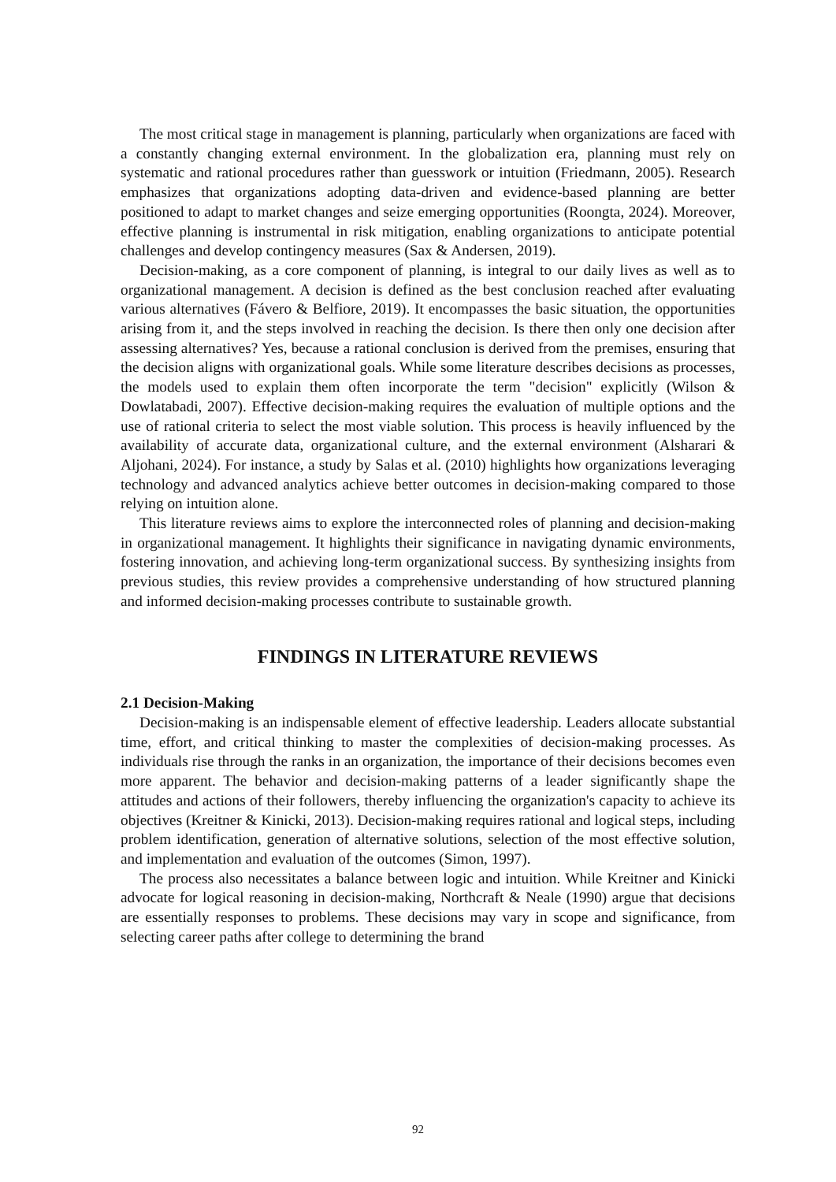The most critical stage in management is planning, particularly when organizations are faced with a constantly changing external environment. In the globalization era, planning must rely on systematic and rational procedures rather than guesswork or intuition (Friedmann, 2005). Research emphasizes that organizations adopting data-driven and evidence-based planning are better positioned to adapt to market changes and seize emerging opportunities (Roongta, 2024). Moreover, effective planning is instrumental in risk mitigation, enabling organizations to anticipate potential challenges and develop contingency measures (Sax & Andersen, 2019).
Decision-making, as a core component of planning, is integral to our daily lives as well as to organizational management. A decision is defined as the best conclusion reached after evaluating various alternatives (Fávero & Belfiore, 2019). It encompasses the basic situation, the opportunities arising from it, and the steps involved in reaching the decision. Is there then only one decision after assessing alternatives? Yes, because a rational conclusion is derived from the premises, ensuring that the decision aligns with organizational goals. While some literature describes decisions as processes, the models used to explain them often incorporate the term "decision" explicitly (Wilson & Dowlatabadi, 2007). Effective decision-making requires the evaluation of multiple options and the use of rational criteria to select the most viable solution. This process is heavily influenced by the availability of accurate data, organizational culture, and the external environment (Alsharari & Aljohani, 2024). For instance, a study by Salas et al. (2010) highlights how organizations leveraging technology and advanced analytics achieve better outcomes in decision-making compared to those relying on intuition alone.
This literature reviews aims to explore the interconnected roles of planning and decision-making in organizational management. It highlights their significance in navigating dynamic environments, fostering innovation, and achieving long-term organizational success. By synthesizing insights from previous studies, this review provides a comprehensive understanding of how structured planning and informed decision-making processes contribute to sustainable growth.
FINDINGS IN LITERATURE REVIEWS
2.1 Decision-Making
Decision-making is an indispensable element of effective leadership. Leaders allocate substantial time, effort, and critical thinking to master the complexities of decision-making processes. As individuals rise through the ranks in an organization, the importance of their decisions becomes even more apparent. The behavior and decision-making patterns of a leader significantly shape the attitudes and actions of their followers, thereby influencing the organization's capacity to achieve its objectives (Kreitner & Kinicki, 2013). Decision-making requires rational and logical steps, including problem identification, generation of alternative solutions, selection of the most effective solution, and implementation and evaluation of the outcomes (Simon, 1997).
The process also necessitates a balance between logic and intuition. While Kreitner and Kinicki advocate for logical reasoning in decision-making, Northcraft & Neale (1990) argue that decisions are essentially responses to problems. These decisions may vary in scope and significance, from selecting career paths after college to determining the brand
92